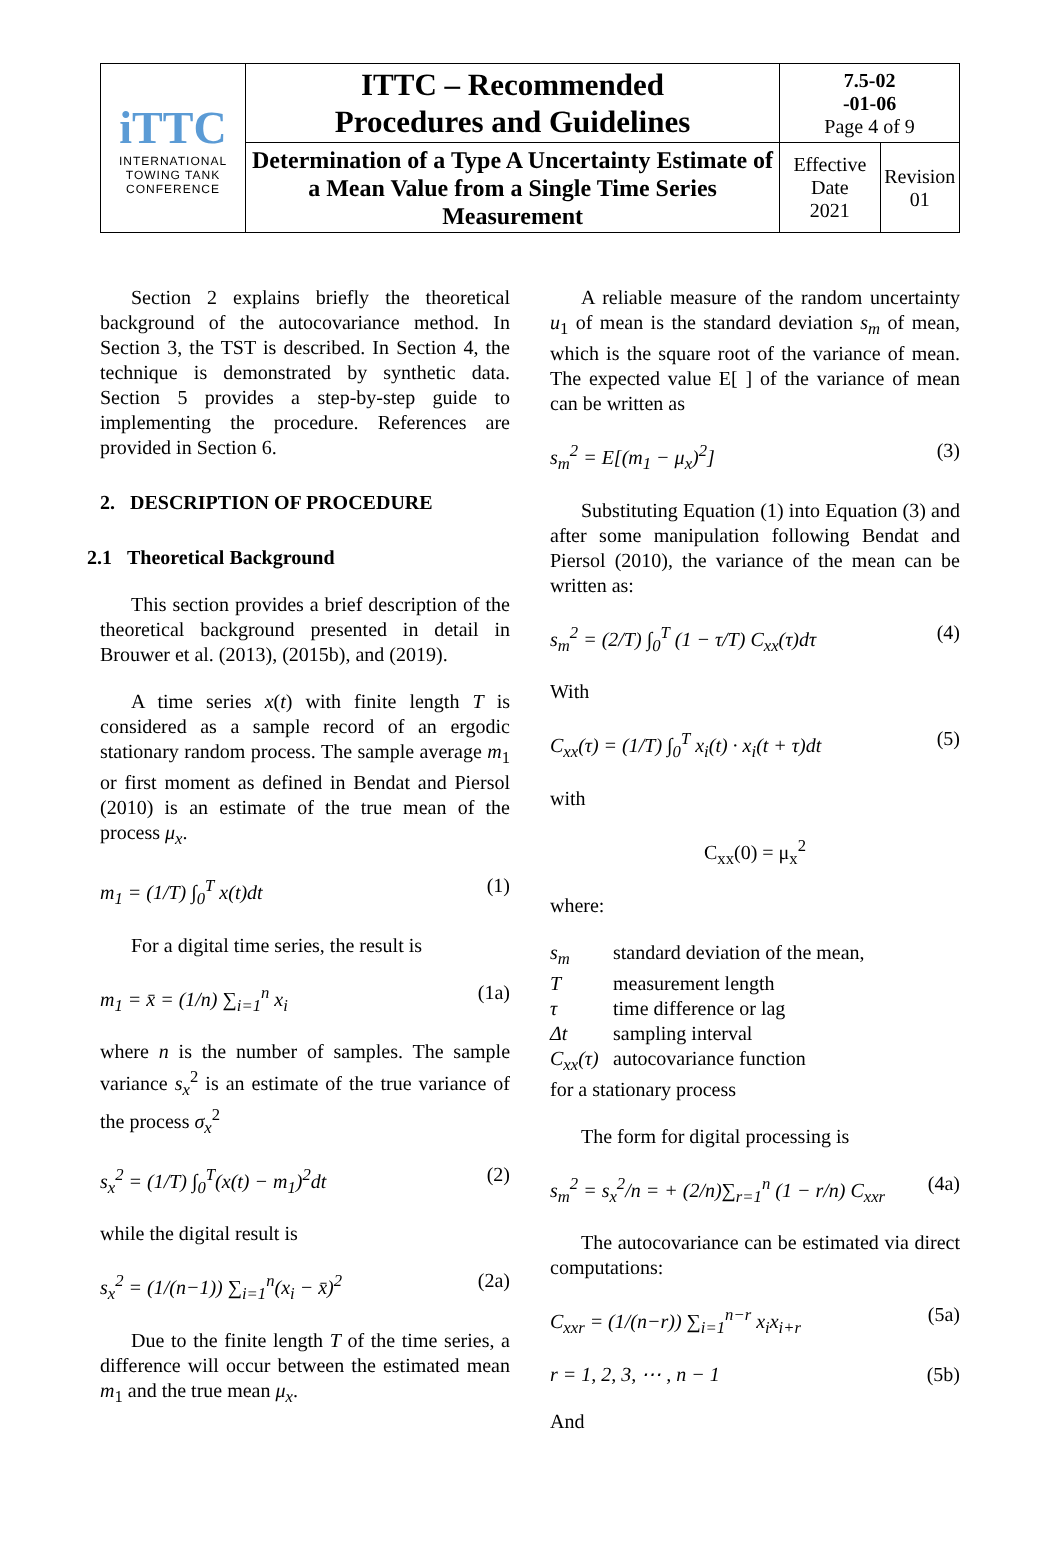| iTTC INTERNATIONAL TOWING TANK CONFERENCE | ITTC – Recommended Procedures and Guidelines | 7.5-02 -01-06 Page 4 of 9 | |
| | Determination of a Type A Uncertainty Estimate of a Mean Value from a Single Time Series Measurement | Effective Date 2021 | Revision 01 |
Section 2 explains briefly the theoretical background of the autocovariance method. In Section 3, the TST is described. In Section 4, the technique is demonstrated by synthetic data. Section 5 provides a step-by-step guide to implementing the procedure. References are provided in Section 6.
2. DESCRIPTION OF PROCEDURE
2.1 Theoretical Background
This section provides a brief description of the theoretical background presented in detail in Brouwer et al. (2013), (2015b), and (2019).
A time series x(t) with finite length T is considered as a sample record of an ergodic stationary random process. The sample average m<sub>1</sub> or first moment as defined in Bendat and Piersol (2010) is an estimate of the true mean of the process μ<sub>x</sub>.
m<sub>1</sub> = (1/T) ∫<sub>0</sub><sup>T</sup> x(t)dt (1)
For a digital time series, the result is
m<sub>1</sub> = x̄ = (1/n) ∑<sub>i=1</sub><sup>n</sup> x<sub>i</sub> (1a)
where n is the number of samples. The sample variance s<sub>x</sub><sup>2</sup> is an estimate of the true variance of the process σ<sub>x</sub><sup>2</sup>
s<sub>x</sub><sup>2</sup> = (1/T) ∫<sub>0</sub><sup>T</sup>(x(t) − m<sub>1</sub>)<sup>2</sup>dt (2)
while the digital result is
s<sub>x</sub><sup>2</sup> = (1/(n−1)) ∑<sub>i=1</sub><sup>n</sup>(x<sub>i</sub> − x̄)<sup>2</sup> (2a)
Due to the finite length T of the time series, a difference will occur between the estimated mean m<sub>1</sub> and the true mean μ<sub>x</sub>.
A reliable measure of the random uncertainty u<sub>1</sub> of mean is the standard deviation s<sub>m</sub> of mean, which is the square root of the variance of mean. The expected value E[ ] of the variance of mean can be written as
s<sub>m</sub><sup>2</sup> = E[(m<sub>1</sub> − μ<sub>x</sub>)<sup>2</sup>] (3)
Substituting Equation (1) into Equation (3) and after some manipulation following Bendat and Piersol (2010), the variance of the mean can be written as:
s<sub>m</sub><sup>2</sup> = (2/T) ∫<sub>0</sub><sup>T</sup> (1 − τ/T) C<sub>xx</sub>(τ)dτ (4)
With
C<sub>xx</sub>(τ) = (1/T) ∫<sub>0</sub><sup>T</sup> x<sub>i</sub>(t) · x<sub>i</sub>(t + τ)dt (5)
with
C<sub>xx</sub>(0) = μ<sub>x</sub><sup>2</sup>
where:
s<sub>m</sub>
standard deviation of the mean,
T
measurement length
τ
time difference or lag
Δt
sampling interval
C<sub>xx</sub>(τ)
autocovariance function
for a stationary process
The form for digital processing is
s<sub>m</sub><sup>2</sup> = s<sub>x</sub><sup>2</sup>/n = + (2/n)∑<sub>r=1</sub><sup>n</sup> (1 − r/n) C<sub>xxr</sub> (4a)
The autocovariance can be estimated via direct computations:
C<sub>xxr</sub> = (1/(n−r)) ∑<sub>i=1</sub><sup>n−r</sup> x<sub>i</sub>x<sub>i+r</sub> (5a)
r = 1, 2, 3, ⋯ , n − 1 (5b)
And